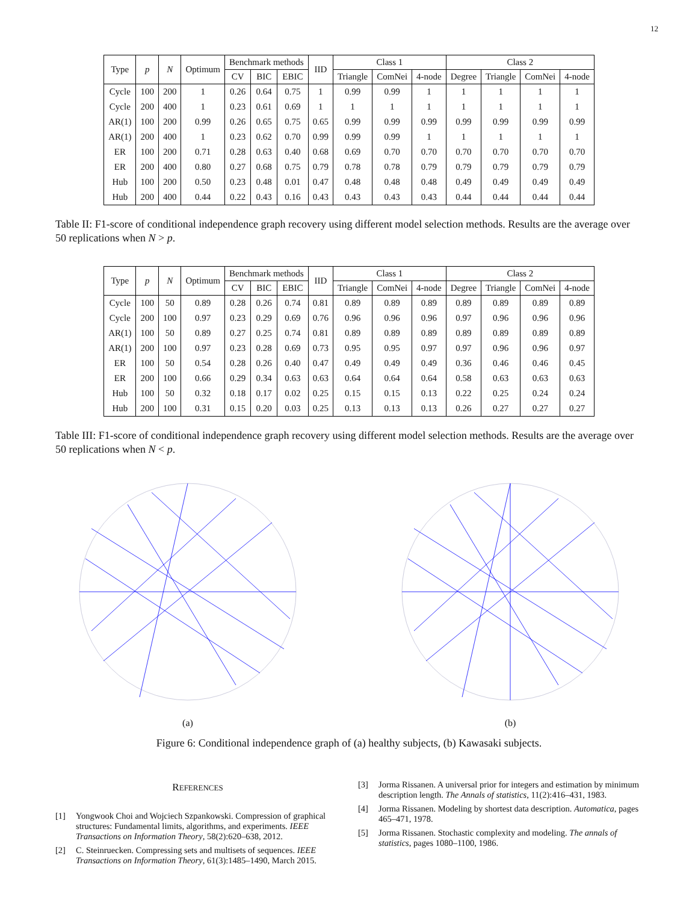12
| Type | p | N | Optimum | Benchmark methods | | | IID | Class 1 | | | Class 2 | | | |
| --- | --- | --- | --- | --- | --- | --- | --- | --- | --- | --- | --- | --- | --- | --- |
| | | | | CV | BIC | EBIC | | Triangle | ComNei | 4-node | Degree | Triangle | ComNei | 4-node |
| Cycle | 100 | 200 | 1 | 0.26 | 0.64 | 0.75 | 1 | 0.99 | 0.99 | 1 | 1 | 1 | 1 | 1 |
| Cycle | 200 | 400 | 1 | 0.23 | 0.61 | 0.69 | 1 | 1 | 1 | 1 | 1 | 1 | 1 | 1 |
| AR(1) | 100 | 200 | 0.99 | 0.26 | 0.65 | 0.75 | 0.65 | 0.99 | 0.99 | 0.99 | 0.99 | 0.99 | 0.99 | 0.99 |
| AR(1) | 200 | 400 | 1 | 0.23 | 0.62 | 0.70 | 0.99 | 0.99 | 0.99 | 1 | 1 | 1 | 1 | 1 |
| ER | 100 | 200 | 0.71 | 0.28 | 0.63 | 0.40 | 0.68 | 0.69 | 0.70 | 0.70 | 0.70 | 0.70 | 0.70 | 0.70 |
| ER | 200 | 400 | 0.80 | 0.27 | 0.68 | 0.75 | 0.79 | 0.78 | 0.78 | 0.79 | 0.79 | 0.79 | 0.79 | 0.79 |
| Hub | 100 | 200 | 0.50 | 0.23 | 0.48 | 0.01 | 0.47 | 0.48 | 0.48 | 0.48 | 0.49 | 0.49 | 0.49 | 0.49 |
| Hub | 200 | 400 | 0.44 | 0.22 | 0.43 | 0.16 | 0.43 | 0.43 | 0.43 | 0.43 | 0.44 | 0.44 | 0.44 | 0.44 |
Table II: F1-score of conditional independence graph recovery using different model selection methods. Results are the average over 50 replications when N > p.
| Type | p | N | Optimum | Benchmark methods | | | IID | Class 1 | | | Class 2 | | | |
| --- | --- | --- | --- | --- | --- | --- | --- | --- | --- | --- | --- | --- | --- | --- |
| | | | | CV | BIC | EBIC | | Triangle | ComNei | 4-node | Degree | Triangle | ComNei | 4-node |
| Cycle | 100 | 50 | 0.89 | 0.28 | 0.26 | 0.74 | 0.81 | 0.89 | 0.89 | 0.89 | 0.89 | 0.89 | 0.89 | 0.89 |
| Cycle | 200 | 100 | 0.97 | 0.23 | 0.29 | 0.69 | 0.76 | 0.96 | 0.96 | 0.96 | 0.97 | 0.96 | 0.96 | 0.96 |
| AR(1) | 100 | 50 | 0.89 | 0.27 | 0.25 | 0.74 | 0.81 | 0.89 | 0.89 | 0.89 | 0.89 | 0.89 | 0.89 | 0.89 |
| AR(1) | 200 | 100 | 0.97 | 0.23 | 0.28 | 0.69 | 0.73 | 0.95 | 0.95 | 0.97 | 0.97 | 0.96 | 0.96 | 0.97 |
| ER | 100 | 50 | 0.54 | 0.28 | 0.26 | 0.40 | 0.47 | 0.49 | 0.49 | 0.49 | 0.36 | 0.46 | 0.46 | 0.45 |
| ER | 200 | 100 | 0.66 | 0.29 | 0.34 | 0.63 | 0.63 | 0.64 | 0.64 | 0.64 | 0.58 | 0.63 | 0.63 | 0.63 |
| Hub | 100 | 50 | 0.32 | 0.18 | 0.17 | 0.02 | 0.25 | 0.15 | 0.15 | 0.13 | 0.22 | 0.25 | 0.24 | 0.24 |
| Hub | 200 | 100 | 0.31 | 0.15 | 0.20 | 0.03 | 0.25 | 0.13 | 0.13 | 0.13 | 0.26 | 0.27 | 0.27 | 0.27 |
Table III: F1-score of conditional independence graph recovery using different model selection methods. Results are the average over 50 replications when N < p.
(a) (b)
Figure 6: Conditional independence graph of (a) healthy subjects, (b) Kawasaki subjects.
REFERENCES
[1] Yongwook Choi and Wojciech Szpankowski. Compression of graphical structures: Fundamental limits, algorithms, and experiments. IEEE Transactions on Information Theory, 58(2):620–638, 2012.
[2] C. Steinruecken. Compressing sets and multisets of sequences. IEEE Transactions on Information Theory, 61(3):1485–1490, March 2015.
[3] Jorma Rissanen. A universal prior for integers and estimation by minimum description length. The Annals of statistics, 11(2):416–431, 1983.
[4] Jorma Rissanen. Modeling by shortest data description. Automatica, pages 465–471, 1978.
[5] Jorma Rissanen. Stochastic complexity and modeling. The annals of statistics, pages 1080–1100, 1986.